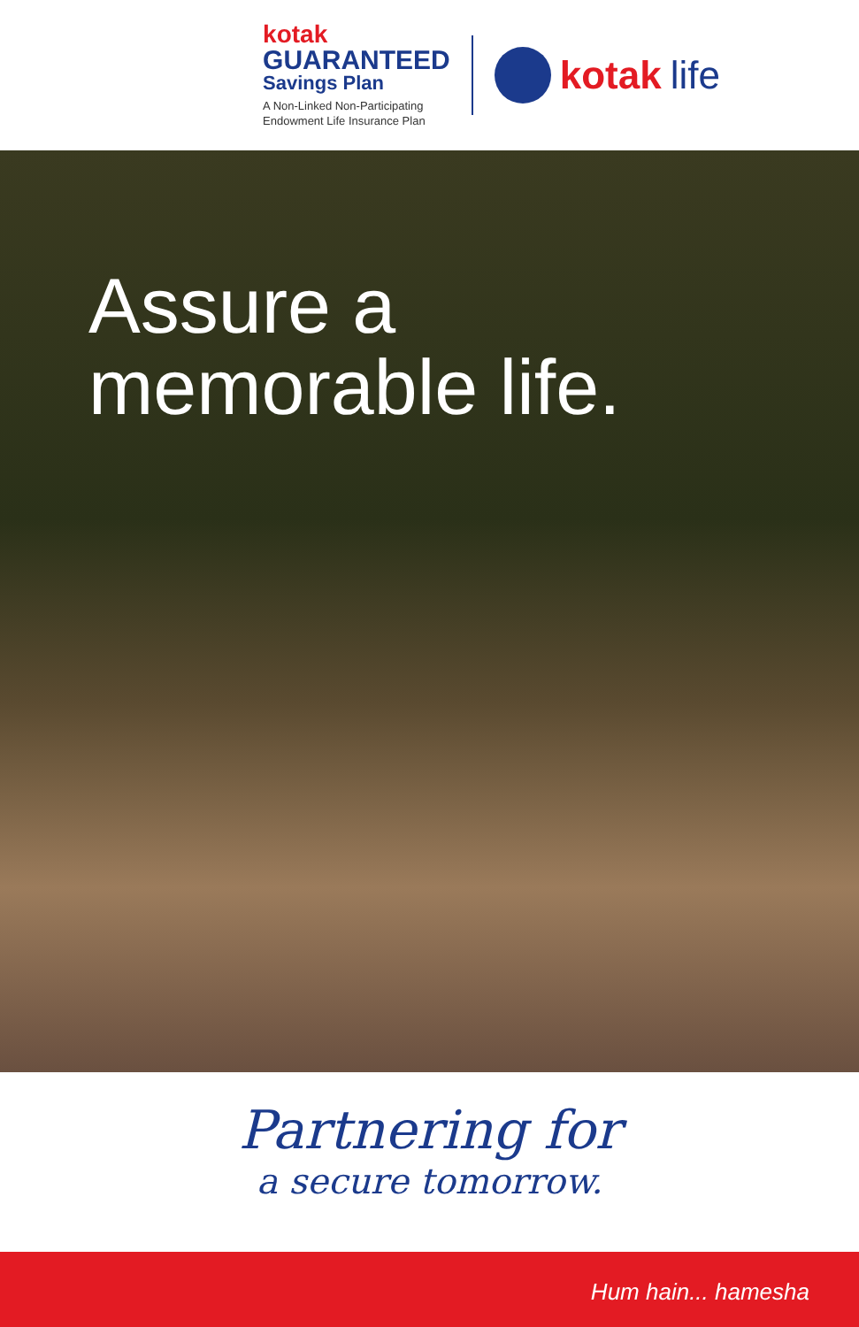kotak
GUARANTEED
Savings Plan
A Non-Linked Non-Participating
Endowment Life Insurance Plan
kotak life
Assure a
memorable life.
Partnering for
a secure tomorrow.
Hum hain... hamesha